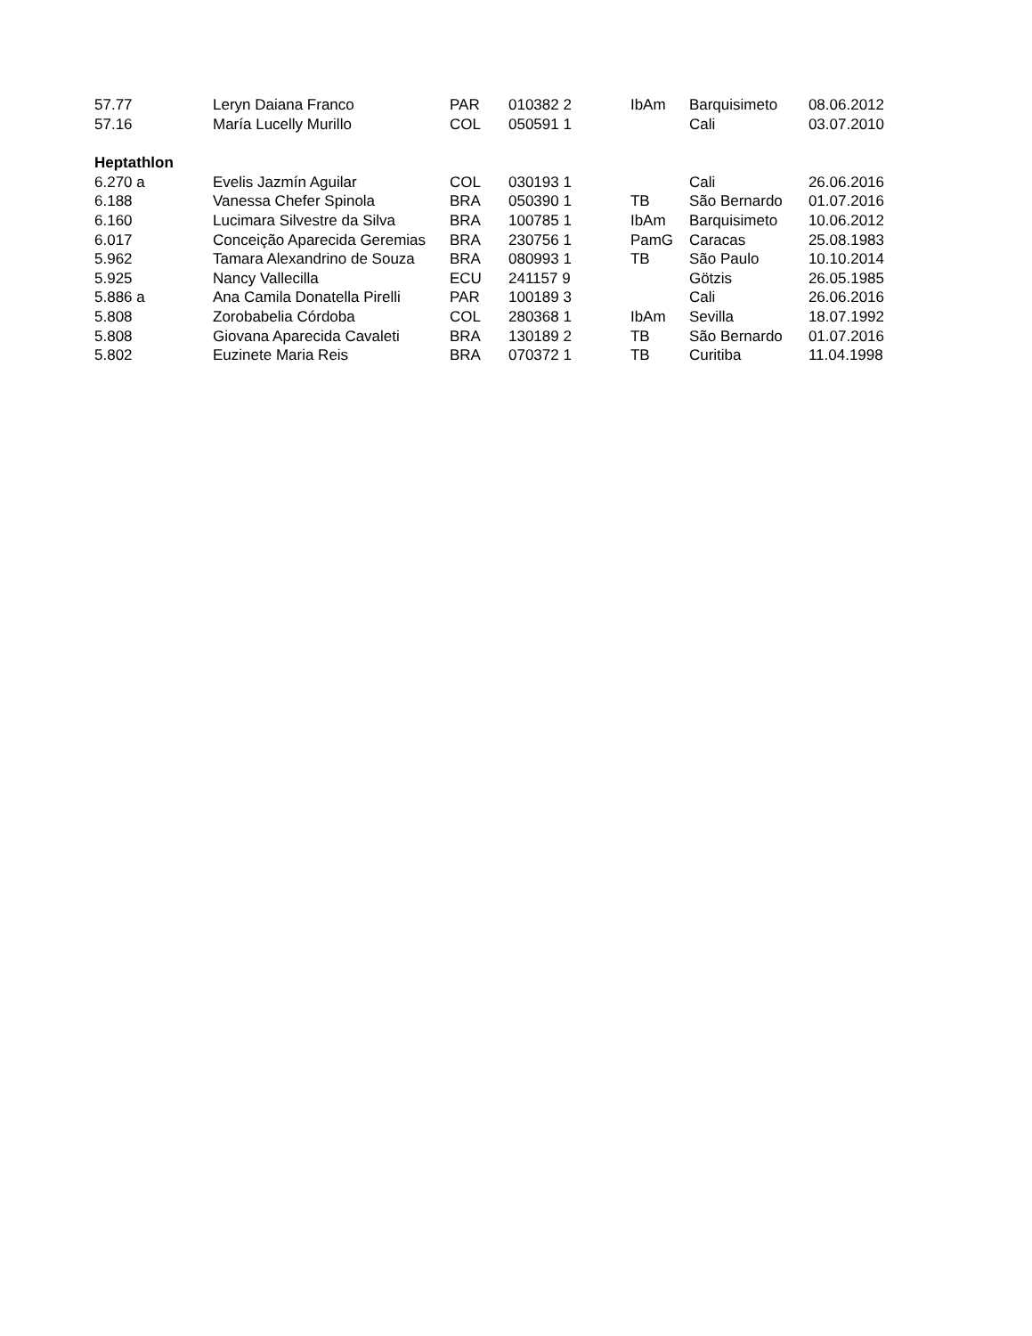| 57.77 | Leryn Daiana Franco | PAR | 010382 2 | | IbAm | Barquisimeto | 08.06.2012 |
| 57.16 | María Lucelly Murillo | COL | 050591 1 | | | Cali | 03.07.2010 |
| Heptathlon | | | | | | | |
| 6.270 a | Evelis Jazmín Aguilar | COL | 030193 1 | | | Cali | 26.06.2016 |
| 6.188 | Vanessa Chefer Spinola | BRA | 050390 1 | | TB | São Bernardo | 01.07.2016 |
| 6.160 | Lucimara Silvestre da Silva | BRA | 100785 1 | | IbAm | Barquisimeto | 10.06.2012 |
| 6.017 | Conceição Aparecida Geremias | BRA | 230756 1 | | PamG | Caracas | 25.08.1983 |
| 5.962 | Tamara Alexandrino de Souza | BRA | 080993 1 | | TB | São Paulo | 10.10.2014 |
| 5.925 | Nancy Vallecilla | ECU | 241157 9 | | | Götzis | 26.05.1985 |
| 5.886 a | Ana Camila Donatella Pirelli | PAR | 100189 3 | | | Cali | 26.06.2016 |
| 5.808 | Zorobabelia Córdoba | COL | 280368 1 | | IbAm | Sevilla | 18.07.1992 |
| 5.808 | Giovana Aparecida Cavaleti | BRA | 130189 2 | | TB | São Bernardo | 01.07.2016 |
| 5.802 | Euzinete Maria Reis | BRA | 070372 1 | | TB | Curitiba | 11.04.1998 |